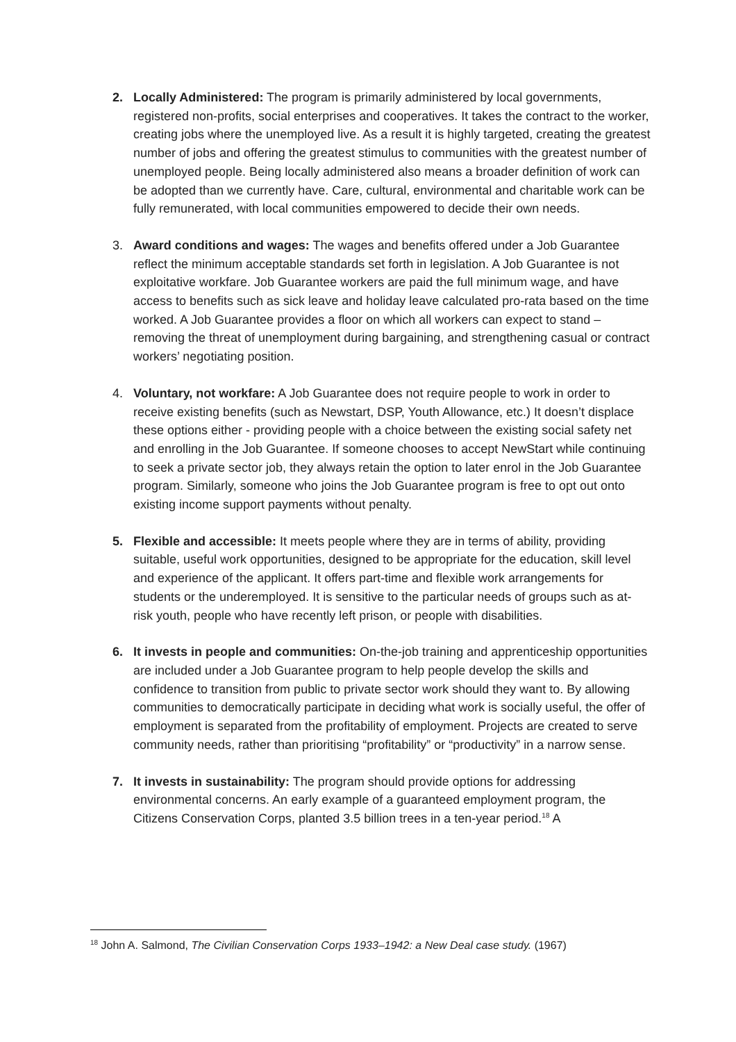2. Locally Administered: The program is primarily administered by local governments, registered non-profits, social enterprises and cooperatives. It takes the contract to the worker, creating jobs where the unemployed live. As a result it is highly targeted, creating the greatest number of jobs and offering the greatest stimulus to communities with the greatest number of unemployed people. Being locally administered also means a broader definition of work can be adopted than we currently have. Care, cultural, environmental and charitable work can be fully remunerated, with local communities empowered to decide their own needs.
3. Award conditions and wages: The wages and benefits offered under a Job Guarantee reflect the minimum acceptable standards set forth in legislation. A Job Guarantee is not exploitative workfare. Job Guarantee workers are paid the full minimum wage, and have access to benefits such as sick leave and holiday leave calculated pro-rata based on the time worked. A Job Guarantee provides a floor on which all workers can expect to stand – removing the threat of unemployment during bargaining, and strengthening casual or contract workers’ negotiating position.
4. Voluntary, not workfare: A Job Guarantee does not require people to work in order to receive existing benefits (such as Newstart, DSP, Youth Allowance, etc.) It doesn’t displace these options either - providing people with a choice between the existing social safety net and enrolling in the Job Guarantee. If someone chooses to accept NewStart while continuing to seek a private sector job, they always retain the option to later enrol in the Job Guarantee program. Similarly, someone who joins the Job Guarantee program is free to opt out onto existing income support payments without penalty.
5. Flexible and accessible: It meets people where they are in terms of ability, providing suitable, useful work opportunities, designed to be appropriate for the education, skill level and experience of the applicant. It offers part-time and flexible work arrangements for students or the underemployed. It is sensitive to the particular needs of groups such as at-risk youth, people who have recently left prison, or people with disabilities.
6. It invests in people and communities: On-the-job training and apprenticeship opportunities are included under a Job Guarantee program to help people develop the skills and confidence to transition from public to private sector work should they want to. By allowing communities to democratically participate in deciding what work is socially useful, the offer of employment is separated from the profitability of employment. Projects are created to serve community needs, rather than prioritising “profitability” or “productivity” in a narrow sense.
7. It invests in sustainability: The program should provide options for addressing environmental concerns. An early example of a guaranteed employment program, the Citizens Conservation Corps, planted 3.5 billion trees in a ten-year period.<sup>18</sup> A
<sup>18</sup> John A. Salmond, The Civilian Conservation Corps 1933–1942: a New Deal case study. (1967)